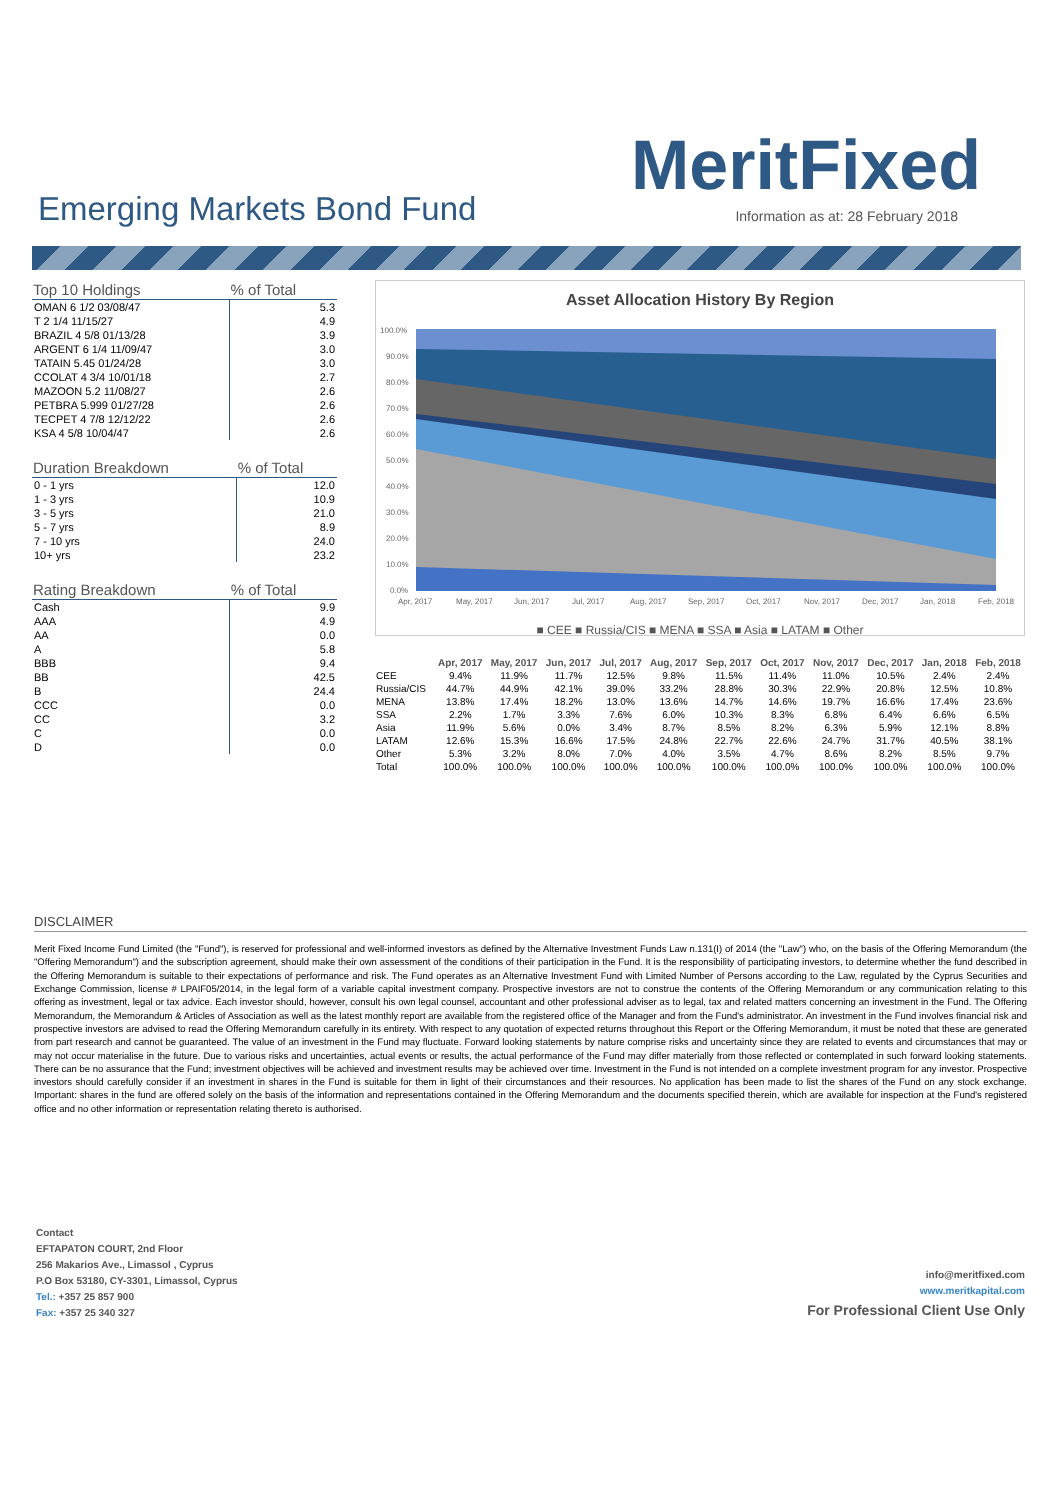MeritFixed
Emerging Markets Bond Fund
Information as at: 28 February 2018
| Top 10 Holdings | % of Total |
| --- | --- |
| OMAN 6 1/2 03/08/47 | 5.3 |
| T 2 1/4 11/15/27 | 4.9 |
| BRAZIL 4 5/8 01/13/28 | 3.9 |
| ARGENT 6 1/4 11/09/47 | 3.0 |
| TATAIN 5.45 01/24/28 | 3.0 |
| CCOLAT 4 3/4 10/01/18 | 2.7 |
| MAZOON 5.2 11/08/27 | 2.6 |
| PETBRA 5.999 01/27/28 | 2.6 |
| TECPET 4 7/8 12/12/22 | 2.6 |
| KSA 4 5/8 10/04/47 | 2.6 |
| Duration Breakdown | % of Total |
| --- | --- |
| 0 - 1 yrs | 12.0 |
| 1 - 3 yrs | 10.9 |
| 3 - 5 yrs | 21.0 |
| 5 - 7 yrs | 8.9 |
| 7 - 10 yrs | 24.0 |
| 10+ yrs | 23.2 |
| Rating Breakdown | % of Total |
| --- | --- |
| Cash | 9.9 |
| AAA | 4.9 |
| AA | 0.0 |
| A | 5.8 |
| BBB | 9.4 |
| BB | 42.5 |
| B | 24.4 |
| CCC | 0.0 |
| CC | 3.2 |
| C | 0.0 |
| D | 0.0 |
Asset Allocation History By Region
100.0%
90.0%
80.0%
70.0%
60.0%
50.0%
40.0%
30.0%
20.0%
10.0%
0.0%
Apr, 2017
May, 2017
Jun, 2017
Jul, 2017
Aug, 2017
Sep, 2017
Oct, 2017
Nov, 2017
Dec, 2017
Jan, 2018
Feb, 2018
■ CEE ■ Russia/CIS ■ MENA ■ SSA ■ Asia ■ LATAM ■ Other
| | Apr, 2017 | May, 2017 | Jun, 2017 | Jul, 2017 | Aug, 2017 | Sep, 2017 | Oct, 2017 | Nov, 2017 | Dec, 2017 | Jan, 2018 | Feb, 2018 |
| --- | --- | --- | --- | --- | --- | --- | --- | --- | --- | --- | --- |
| CEE | 9.4% | 11.9% | 11.7% | 12.5% | 9.8% | 11.5% | 11.4% | 11.0% | 10.5% | 2.4% | 2.4% |
| Russia/CIS | 44.7% | 44.9% | 42.1% | 39.0% | 33.2% | 28.8% | 30.3% | 22.9% | 20.8% | 12.5% | 10.8% |
| MENA | 13.8% | 17.4% | 18.2% | 13.0% | 13.6% | 14.7% | 14.6% | 19.7% | 16.6% | 17.4% | 23.6% |
| SSA | 2.2% | 1.7% | 3.3% | 7.6% | 6.0% | 10.3% | 8.3% | 6.8% | 6.4% | 6.6% | 6.5% |
| Asia | 11.9% | 5.6% | 0.0% | 3.4% | 8.7% | 8.5% | 8.2% | 6.3% | 5.9% | 12.1% | 8.8% |
| LATAM | 12.6% | 15.3% | 16.6% | 17.5% | 24.8% | 22.7% | 22.6% | 24.7% | 31.7% | 40.5% | 38.1% |
| Other | 5.3% | 3.2% | 8.0% | 7.0% | 4.0% | 3.5% | 4.7% | 8.6% | 8.2% | 8.5% | 9.7% |
| Total | 100.0% | 100.0% | 100.0% | 100.0% | 100.0% | 100.0% | 100.0% | 100.0% | 100.0% | 100.0% | 100.0% |
DISCLAIMER
Merit Fixed Income Fund Limited (the "Fund"), is reserved for professional and well-informed investors as defined by the Alternative Investment Funds Law n.131(I) of 2014 (the "Law") who, on the basis of the Offering Memorandum (the "Offering Memorandum") and the subscription agreement, should make their own assessment of the conditions of their participation in the Fund. It is the responsibility of participating investors, to determine whether the fund described in the Offering Memorandum is suitable to their expectations of performance and risk. The Fund operates as an Alternative Investment Fund with Limited Number of Persons according to the Law, regulated by the Cyprus Securities and Exchange Commission, license # LPAIF05/2014, in the legal form of a variable capital investment company. Prospective investors are not to construe the contents of the Offering Memorandum or any communication relating to this offering as investment, legal or tax advice. Each investor should, however, consult his own legal counsel, accountant and other professional adviser as to legal, tax and related matters concerning an investment in the Fund. The Offering Memorandum, the Memorandum & Articles of Association as well as the latest monthly report are available from the registered office of the Manager and from the Fund's administrator. An investment in the Fund involves financial risk and prospective investors are advised to read the Offering Memorandum carefully in its entirety. With respect to any quotation of expected returns throughout this Report or the Offering Memorandum, it must be noted that these are generated from part research and cannot be guaranteed. The value of an investment in the Fund may fluctuate. Forward looking statements by nature comprise risks and uncertainty since they are related to events and circumstances that may or may not occur materialise in the future. Due to various risks and uncertainties, actual events or results, the actual performance of the Fund may differ materially from those reflected or contemplated in such forward looking statements. There can be no assurance that the Fund; investment objectives will be achieved and investment results may be achieved over time. Investment in the Fund is not intended on a complete investment program for any investor. Prospective investors should carefully consider if an investment in shares in the Fund is suitable for them in light of their circumstances and their resources. No application has been made to list the shares of the Fund on any stock exchange. Important: shares in the fund are offered solely on the basis of the information and representations contained in the Offering Memorandum and the documents specified therein, which are available for inspection at the Fund's registered office and no other information or representation relating thereto is authorised.
Contact
EFTAPATON COURT, 2nd Floor
256 Makarios Ave., Limassol , Cyprus
P.O Box 53180, CY-3301, Limassol, Cyprus
Tel.: +357 25 857 900
Fax: +357 25 340 327
info@meritfixed.com
www.meritkapital.com
For Professional Client Use Only